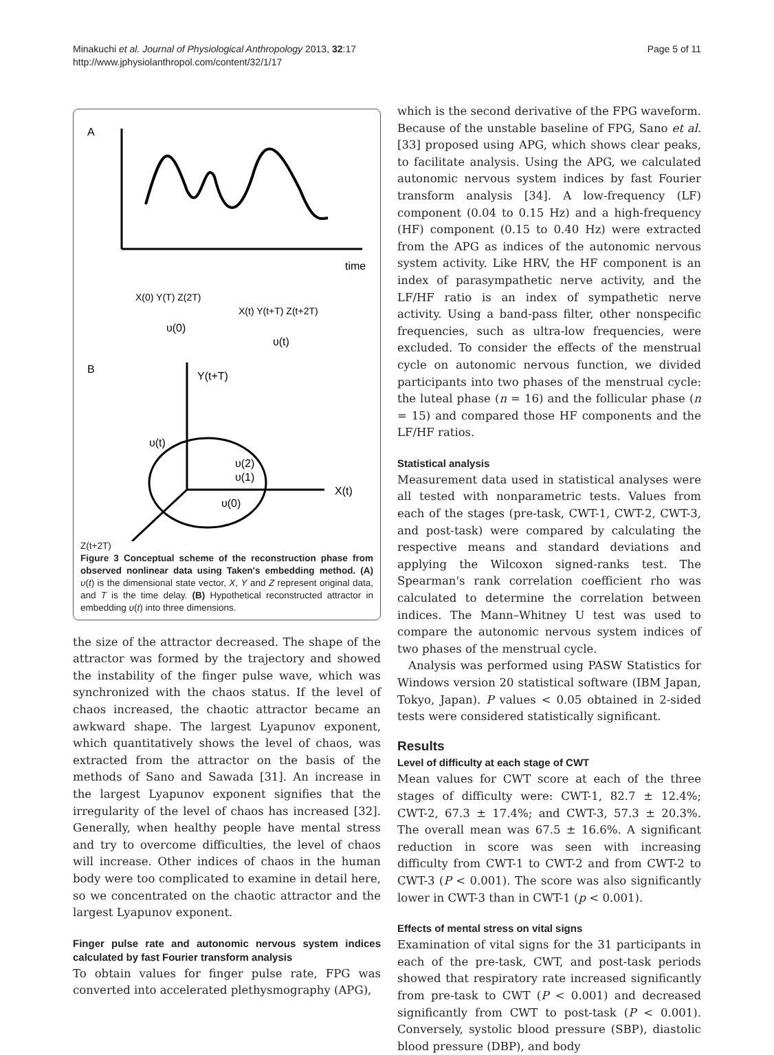Minakuchi et al. Journal of Physiological Anthropology 2013, 32:17
http://www.jphysiolanthropol.com/content/32/1/17
Page 5 of 11
A
time
X(0) Y(T) Z(2T)
X(t) Y(t+T) Z(t+2T)
υ(0)
υ(t)
B
Y(t+T)
X(t)
υ(t)
υ(2)
υ(1)
υ(0)
Z(t+2T)
Figure 3 Conceptual scheme of the reconstruction phase from observed nonlinear data using Taken's embedding method. (A) υ(t) is the dimensional state vector, X, Y and Z represent original data, and T is the time delay. (B) Hypothetical reconstructed attractor in embedding υ(t) into three dimensions.
the size of the attractor decreased. The shape of the attractor was formed by the trajectory and showed the instability of the finger pulse wave, which was synchronized with the chaos status. If the level of chaos increased, the chaotic attractor became an awkward shape. The largest Lyapunov exponent, which quantitatively shows the level of chaos, was extracted from the attractor on the basis of the methods of Sano and Sawada [31]. An increase in the largest Lyapunov exponent signifies that the irregularity of the level of chaos has increased [32]. Generally, when healthy people have mental stress and try to overcome difficulties, the level of chaos will increase. Other indices of chaos in the human body were too complicated to examine in detail here, so we concentrated on the chaotic attractor and the largest Lyapunov exponent.
Finger pulse rate and autonomic nervous system indices calculated by fast Fourier transform analysis
To obtain values for finger pulse rate, FPG was converted into accelerated plethysmography (APG),
which is the second derivative of the FPG waveform. Because of the unstable baseline of FPG, Sano et al. [33] proposed using APG, which shows clear peaks, to facilitate analysis. Using the APG, we calculated autonomic nervous system indices by fast Fourier transform analysis [34]. A low-frequency (LF) component (0.04 to 0.15 Hz) and a high-frequency (HF) component (0.15 to 0.40 Hz) were extracted from the APG as indices of the autonomic nervous system activity. Like HRV, the HF component is an index of parasympathetic nerve activity, and the LF/HF ratio is an index of sympathetic nerve activity. Using a band-pass filter, other nonspecific frequencies, such as ultra-low frequencies, were excluded. To consider the effects of the menstrual cycle on autonomic nervous function, we divided participants into two phases of the menstrual cycle: the luteal phase (n = 16) and the follicular phase (n = 15) and compared those HF components and the LF/HF ratios.
Statistical analysis
Measurement data used in statistical analyses were all tested with nonparametric tests. Values from each of the stages (pre-task, CWT-1, CWT-2, CWT-3, and post-task) were compared by calculating the respective means and standard deviations and applying the Wilcoxon signed-ranks test. The Spearman's rank correlation coefficient rho was calculated to determine the correlation between indices. The Mann–Whitney U test was used to compare the autonomic nervous system indices of two phases of the menstrual cycle.
Analysis was performed using PASW Statistics for Windows version 20 statistical software (IBM Japan, Tokyo, Japan). P values < 0.05 obtained in 2-sided tests were considered statistically significant.
Results
Level of difficulty at each stage of CWT
Mean values for CWT score at each of the three stages of difficulty were: CWT-1, 82.7 ± 12.4%; CWT-2, 67.3 ± 17.4%; and CWT-3, 57.3 ± 20.3%. The overall mean was 67.5 ± 16.6%. A significant reduction in score was seen with increasing difficulty from CWT-1 to CWT-2 and from CWT-2 to CWT-3 (P < 0.001). The score was also significantly lower in CWT-3 than in CWT-1 (p < 0.001).
Effects of mental stress on vital signs
Examination of vital signs for the 31 participants in each of the pre-task, CWT, and post-task periods showed that respiratory rate increased significantly from pre-task to CWT (P < 0.001) and decreased significantly from CWT to post-task (P < 0.001). Conversely, systolic blood pressure (SBP), diastolic blood pressure (DBP), and body